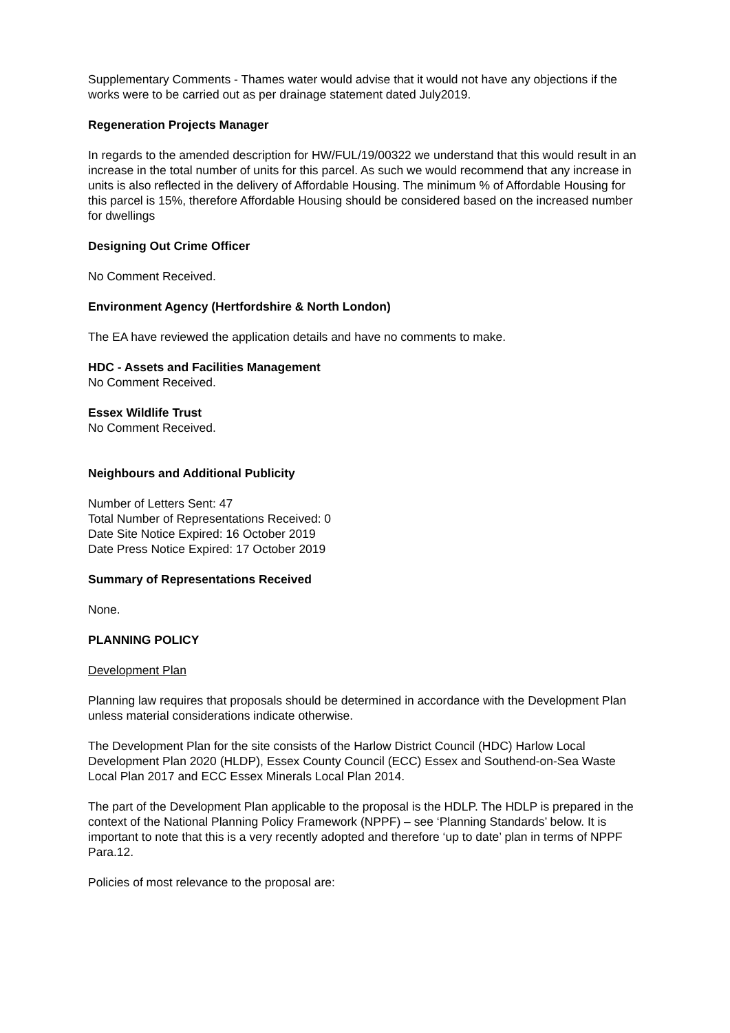Supplementary Comments - Thames water would advise that it would not have any objections if the works were to be carried out as per drainage statement dated July2019.
Regeneration Projects Manager
In regards to the amended description for HW/FUL/19/00322 we understand that this would result in an increase in the total number of units for this parcel. As such we would recommend that any increase in units is also reflected in the delivery of Affordable Housing. The minimum % of Affordable Housing for this parcel is 15%, therefore Affordable Housing should be considered based on the increased number for dwellings
Designing Out Crime Officer
No Comment Received.
Environment Agency (Hertfordshire & North London)
The EA have reviewed the application details and have no comments to make.
HDC - Assets and Facilities Management
No Comment Received.
Essex Wildlife Trust
No Comment Received.
Neighbours and Additional Publicity
Number of Letters Sent: 47
Total Number of Representations Received: 0
Date Site Notice Expired: 16 October 2019
Date Press Notice Expired: 17 October 2019
Summary of Representations Received
None.
PLANNING POLICY
Development Plan
Planning law requires that proposals should be determined in accordance with the Development Plan unless material considerations indicate otherwise.
The Development Plan for the site consists of the Harlow District Council (HDC) Harlow Local Development Plan 2020 (HLDP), Essex County Council (ECC) Essex and Southend-on-Sea Waste Local Plan 2017 and ECC Essex Minerals Local Plan 2014.
The part of the Development Plan applicable to the proposal is the HDLP. The HDLP is prepared in the context of the National Planning Policy Framework (NPPF) – see ‘Planning Standards’ below. It is important to note that this is a very recently adopted and therefore ‘up to date’ plan in terms of NPPF Para.12.
Policies of most relevance to the proposal are: